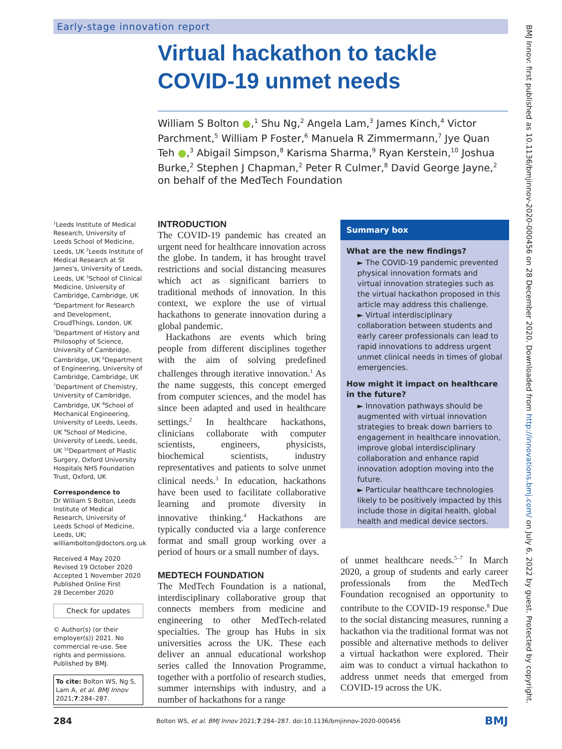Early-stage innovation report
Virtual hackathon to tackle
COVID-19 unmet needs
William S Bolton ●,<sup>1</sup> Shu Ng,<sup>2</sup> Angela Lam,<sup>3</sup> James Kinch,<sup>4</sup> Victor Parchment,<sup>5</sup> William P Foster,<sup>6</sup> Manuela R Zimmermann,<sup>7</sup> Jye Quan Teh ●,<sup>3</sup> Abigail Simpson,<sup>8</sup> Karisma Sharma,<sup>9</sup> Ryan Kerstein,<sup>10</sup> Joshua Burke,<sup>2</sup> Stephen J Chapman,<sup>2</sup> Peter R Culmer,<sup>8</sup> David George Jayne,<sup>2</sup> on behalf of the MedTech Foundation
<sup>1</sup> Leeds Institute of Medical Research, University of Leeds School of Medicine, Leeds, UK <sup>2</sup>Leeds Institute of Medical Research at St James's, University of Leeds, Leeds, UK <sup>3</sup>School of Clinical Medicine, University of Cambridge, Cambridge, UK <sup>4</sup>Department for Research and Development, CroudThings, London, UK <sup>5</sup>Department of History and Philosophy of Science, University of Cambridge, Cambridge, UK <sup>6</sup>Department of Engineering, University of Cambridge, Cambridge, UK <sup>7</sup>Department of Chemistry, University of Cambridge, Cambridge, UK <sup>8</sup>School of Mechanical Engineering, University of Leeds, Leeds, UK <sup>9</sup>School of Medicine, University of Leeds, Leeds, UK <sup>10</sup>Department of Plastic Surgery, Oxford University Hospitals NHS Foundation Trust, Oxford, UK
Correspondence to
Dr William S Bolton, Leeds Institute of Medical Research, University of Leeds School of Medicine, Leeds, UK; williambolton@doctors.org.uk
Received 4 May 2020
Revised 19 October 2020
Accepted 1 November 2020
Published Online First
28 December 2020
Check for updates
© Author(s) (or their employer(s)) 2021. No commercial re-use. See rights and permissions. Published by BMJ.
To cite: Bolton WS, Ng S, Lam A, et al. BMJ Innov 2021;7:284–287.
INTRODUCTION
The COVID-19 pandemic has created an urgent need for healthcare innovation across the globe. In tandem, it has brought travel restrictions and social distancing measures which act as significant barriers to traditional methods of innovation. In this context, we explore the use of virtual hackathons to generate innovation during a global pandemic.
Hackathons are events which bring people from different disciplines together with the aim of solving predefined challenges through iterative innovation.<sup>1</sup> As the name suggests, this concept emerged from computer sciences, and the model has since been adapted and used in healthcare settings.<sup>2</sup> In healthcare hackathons, clinicians collaborate with computer scientists, engineers, physicists, biochemical scientists, industry representatives and patients to solve unmet clinical needs.<sup>3</sup> In education, hackathons have been used to facilitate collaborative learning and promote diversity in innovative thinking.<sup>4</sup> Hackathons are typically conducted via a large conference format and small group working over a period of hours or a small number of days.
MEDTECH FOUNDATION
The MedTech Foundation is a national, interdisciplinary collaborative group that connects members from medicine and engineering to other MedTech-related specialties. The group has Hubs in six universities across the UK. These each deliver an annual educational workshop series called the Innovation Programme, together with a portfolio of research studies, summer internships with industry, and a number of hackathons for a range
Summary box
What are the new findings?
► The COVID-19 pandemic prevented physical innovation formats and virtual innovation strategies such as the virtual hackathon proposed in this article may address this challenge.
► Virtual interdisciplinary collaboration between students and early career professionals can lead to rapid innovations to address urgent unmet clinical needs in times of global emergencies.
How might it impact on healthcare in the future?
► Innovation pathways should be augmented with virtual innovation strategies to break down barriers to engagement in healthcare innovation, improve global interdisciplinary collaboration and enhance rapid innovation adoption moving into the future.
► Particular healthcare technologies likely to be positively impacted by this include those in digital health, global health and medical device sectors.
of unmet healthcare needs.<sup>5–7</sup> In March 2020, a group of students and early career professionals from the MedTech Foundation recognised an opportunity to contribute to the COVID-19 response.<sup>8</sup> Due to the social distancing measures, running a hackathon via the traditional format was not possible and alternative methods to deliver a virtual hackathon were explored. Their aim was to conduct a virtual hackathon to address unmet needs that emerged from COVID-19 across the UK.
284 Bolton WS, et al. BMJ Innov 2021;7:284–287. doi:10.1136/bmjinnov-2020-000456 BMJ
BMJ Innov: first published as 10.1136/bmjinnov-2020-000456 on 28 December 2020. Downloaded from http://innovations.bmj.com/ on July 6, 2022 by guest. Protected by copyright.